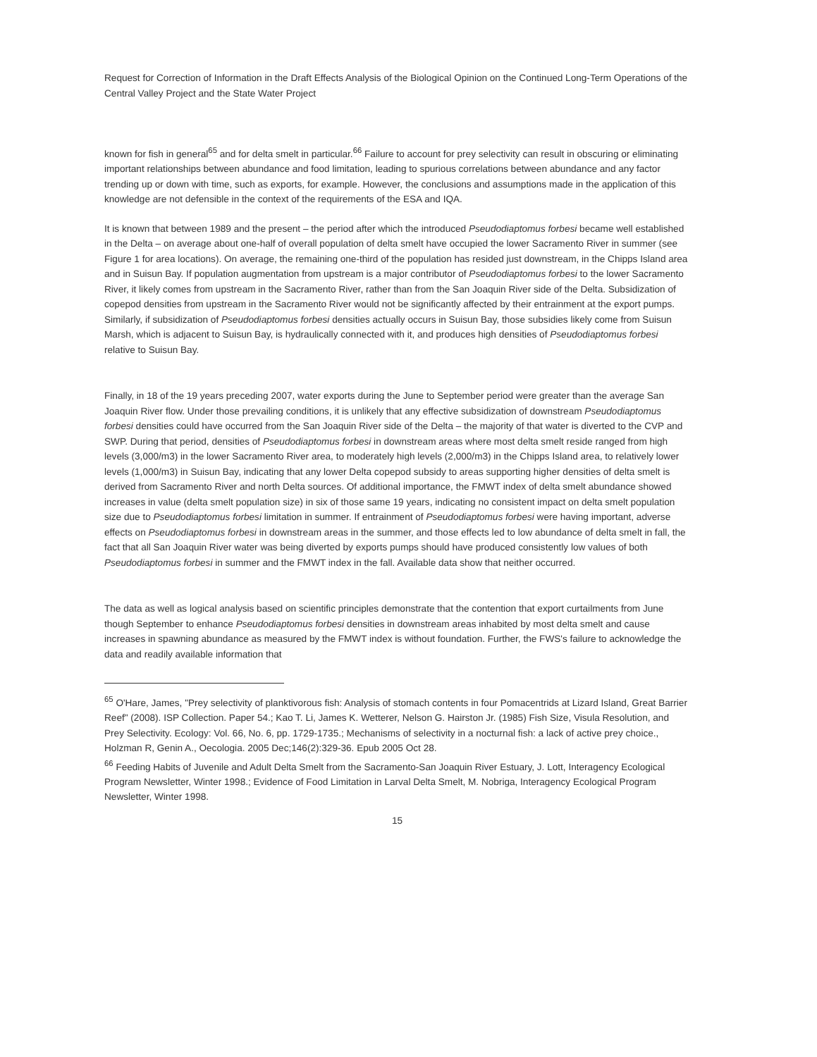Request for Correction of Information in the Draft Effects Analysis of the Biological Opinion on the Continued Long-Term Operations of the Central Valley Project and the State Water Project
known for fish in general<sup>65</sup> and for delta smelt in particular.<sup>66</sup> Failure to account for prey selectivity can result in obscuring or eliminating important relationships between abundance and food limitation, leading to spurious correlations between abundance and any factor trending up or down with time, such as exports, for example. However, the conclusions and assumptions made in the application of this knowledge are not defensible in the context of the requirements of the ESA and IQA.
It is known that between 1989 and the present – the period after which the introduced Pseudodiaptomus forbesi became well established in the Delta – on average about one-half of overall population of delta smelt have occupied the lower Sacramento River in summer (see Figure 1 for area locations). On average, the remaining one-third of the population has resided just downstream, in the Chipps Island area and in Suisun Bay. If population augmentation from upstream is a major contributor of Pseudodiaptomus forbesi to the lower Sacramento River, it likely comes from upstream in the Sacramento River, rather than from the San Joaquin River side of the Delta. Subsidization of copepod densities from upstream in the Sacramento River would not be significantly affected by their entrainment at the export pumps. Similarly, if subsidization of Pseudodiaptomus forbesi densities actually occurs in Suisun Bay, those subsidies likely come from Suisun Marsh, which is adjacent to Suisun Bay, is hydraulically connected with it, and produces high densities of Pseudodiaptomus forbesi relative to Suisun Bay.
Finally, in 18 of the 19 years preceding 2007, water exports during the June to September period were greater than the average San Joaquin River flow. Under those prevailing conditions, it is unlikely that any effective subsidization of downstream Pseudodiaptomus forbesi densities could have occurred from the San Joaquin River side of the Delta – the majority of that water is diverted to the CVP and SWP. During that period, densities of Pseudodiaptomus forbesi in downstream areas where most delta smelt reside ranged from high levels (3,000/m3) in the lower Sacramento River area, to moderately high levels (2,000/m3) in the Chipps Island area, to relatively lower levels (1,000/m3) in Suisun Bay, indicating that any lower Delta copepod subsidy to areas supporting higher densities of delta smelt is derived from Sacramento River and north Delta sources. Of additional importance, the FMWT index of delta smelt abundance showed increases in value (delta smelt population size) in six of those same 19 years, indicating no consistent impact on delta smelt population size due to Pseudodiaptomus forbesi limitation in summer. If entrainment of Pseudodiaptomus forbesi were having important, adverse effects on Pseudodiaptomus forbesi in downstream areas in the summer, and those effects led to low abundance of delta smelt in fall, the fact that all San Joaquin River water was being diverted by exports pumps should have produced consistently low values of both Pseudodiaptomus forbesi in summer and the FMWT index in the fall. Available data show that neither occurred.
The data as well as logical analysis based on scientific principles demonstrate that the contention that export curtailments from June though September to enhance Pseudodiaptomus forbesi densities in downstream areas inhabited by most delta smelt and cause increases in spawning abundance as measured by the FMWT index is without foundation. Further, the FWS's failure to acknowledge the data and readily available information that
<sup>65</sup> O'Hare, James, "Prey selectivity of planktivorous fish: Analysis of stomach contents in four Pomacentrids at Lizard Island, Great Barrier Reef" (2008). ISP Collection. Paper 54.; Kao T. Li, James K. Wetterer, Nelson G. Hairston Jr. (1985) Fish Size, Visula Resolution, and Prey Selectivity. Ecology: Vol. 66, No. 6, pp. 1729-1735.; Mechanisms of selectivity in a nocturnal fish: a lack of active prey choice., Holzman R, Genin A., Oecologia. 2005 Dec;146(2):329-36. Epub 2005 Oct 28.
<sup>66</sup> Feeding Habits of Juvenile and Adult Delta Smelt from the Sacramento-San Joaquin River Estuary, J. Lott, Interagency Ecological Program Newsletter, Winter 1998.; Evidence of Food Limitation in Larval Delta Smelt, M. Nobriga, Interagency Ecological Program Newsletter, Winter 1998.
15